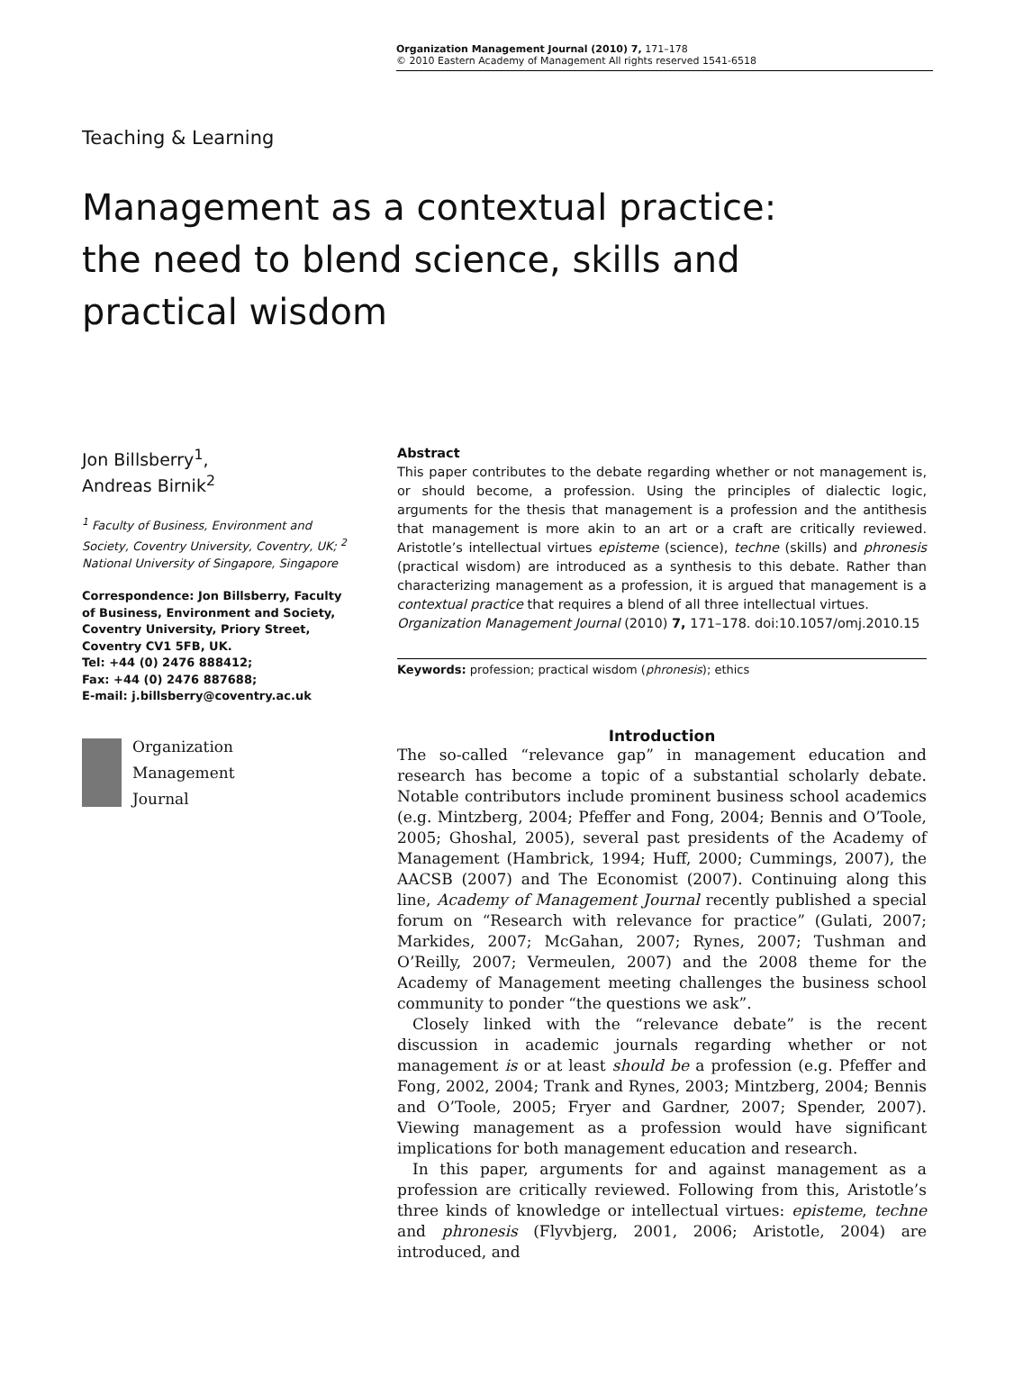Organization Management Journal (2010) 7, 171–178
© 2010 Eastern Academy of Management All rights reserved 1541-6518
Teaching & Learning
Management as a contextual practice:
the need to blend science, skills and
practical wisdom
Jon Billsberry<sup>1</sup>,
Andreas Birnik<sup>2</sup>
<sup>1</sup> Faculty of Business, Environment and Society, Coventry University, Coventry, UK; <sup>2</sup> National University of Singapore, Singapore
Correspondence: Jon Billsberry, Faculty of Business, Environment and Society, Coventry University, Priory Street, Coventry CV1 5FB, UK.
Tel: +44 (0) 2476 888412;
Fax: +44 (0) 2476 887688;
E-mail: j.billsberry@coventry.ac.uk
Organization
Management
Journal
Abstract
This paper contributes to the debate regarding whether or not management is, or should become, a profession. Using the principles of dialectic logic, arguments for the thesis that management is a profession and the antithesis that management is more akin to an art or a craft are critically reviewed. Aristotle’s intellectual virtues episteme (science), techne (skills) and phronesis (practical wisdom) are introduced as a synthesis to this debate. Rather than characterizing management as a profession, it is argued that management is a contextual practice that requires a blend of all three intellectual virtues.
Organization Management Journal (2010) 7, 171–178. doi:10.1057/omj.2010.15
Keywords: profession; practical wisdom (phronesis); ethics
Introduction
The so-called “relevance gap” in management education and research has become a topic of a substantial scholarly debate. Notable contributors include prominent business school academics (e.g. Mintzberg, 2004; Pfeffer and Fong, 2004; Bennis and O’Toole, 2005; Ghoshal, 2005), several past presidents of the Academy of Management (Hambrick, 1994; Huff, 2000; Cummings, 2007), the AACSB (2007) and The Economist (2007). Continuing along this line, Academy of Management Journal recently published a special forum on “Research with relevance for practice” (Gulati, 2007; Markides, 2007; McGahan, 2007; Rynes, 2007; Tushman and O’Reilly, 2007; Vermeulen, 2007) and the 2008 theme for the Academy of Management meeting challenges the business school community to ponder “the questions we ask”.
Closely linked with the “relevance debate” is the recent discussion in academic journals regarding whether or not management is or at least should be a profession (e.g. Pfeffer and Fong, 2002, 2004; Trank and Rynes, 2003; Mintzberg, 2004; Bennis and O’Toole, 2005; Fryer and Gardner, 2007; Spender, 2007). Viewing management as a profession would have significant implications for both management education and research.
In this paper, arguments for and against management as a profession are critically reviewed. Following from this, Aristotle’s three kinds of knowledge or intellectual virtues: episteme, techne and phronesis (Flyvbjerg, 2001, 2006; Aristotle, 2004) are introduced, and